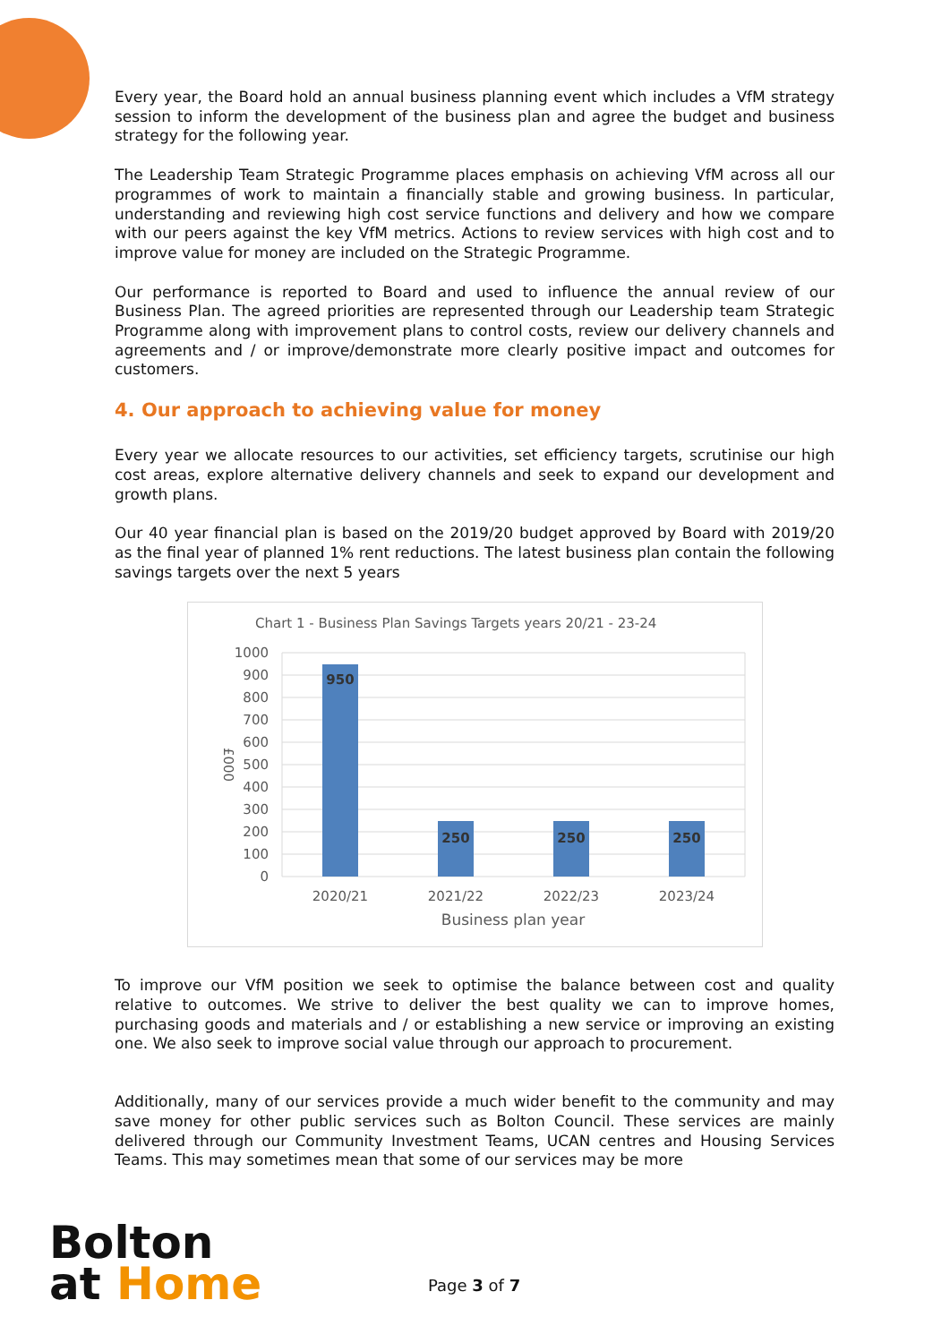Every year, the Board hold an annual business planning event which includes a VfM strategy session to inform the development of the business plan and agree the budget and business strategy for the following year.
The Leadership Team Strategic Programme places emphasis on achieving VfM across all our programmes of work to maintain a financially stable and growing business. In particular, understanding and reviewing high cost service functions and delivery and how we compare with our peers against the key VfM metrics. Actions to review services with high cost and to improve value for money are included on the Strategic Programme.
Our performance is reported to Board and used to influence the annual review of our Business Plan. The agreed priorities are represented through our Leadership team Strategic Programme along with improvement plans to control costs, review our delivery channels and agreements and / or improve/demonstrate more clearly positive impact and outcomes for customers.
4. Our approach to achieving value for money
Every year we allocate resources to our activities, set efficiency targets, scrutinise our high cost areas, explore alternative delivery channels and seek to expand our development and growth plans.
Our 40 year financial plan is based on the 2019/20 budget approved by Board with 2019/20 as the final year of planned 1% rent reductions. The latest business plan contain the following savings targets over the next 5 years
Chart 1 - Business Plan Savings Targets years 20/21 - 23-24
1000
900
800
700
600
500
400
300
200
100
0
£000
950
250
250
250
2020/21
2021/22
2022/23
2023/24
Business plan year
To improve our VfM position we seek to optimise the balance between cost and quality relative to outcomes. We strive to deliver the best quality we can to improve homes, purchasing goods and materials and / or establishing a new service or improving an existing one. We also seek to improve social value through our approach to procurement.
Additionally, many of our services provide a much wider benefit to the community and may save money for other public services such as Bolton Council. These services are mainly delivered through our Community Investment Teams, UCAN centres and Housing Services Teams. This may sometimes mean that some of our services may be more
Bolton
at Home
Page 3 of 7